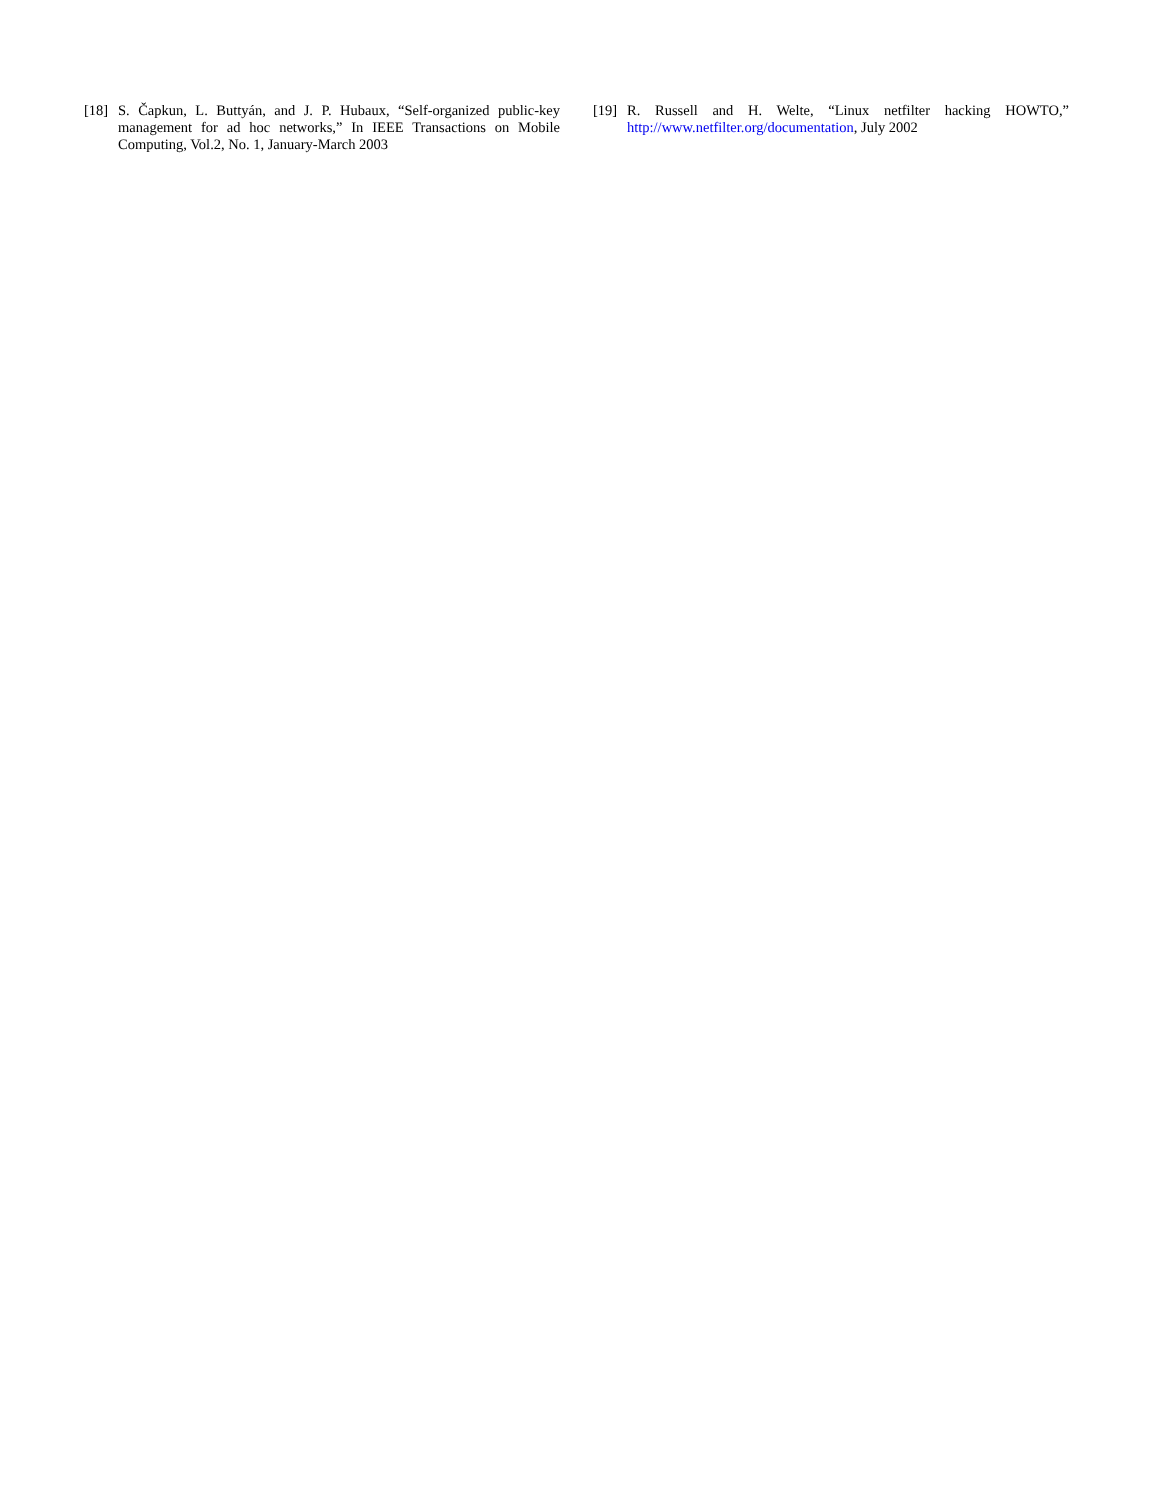[18] S. Čapkun, L. Buttyán, and J. P. Hubaux, “Self-organized public-key management for ad hoc networks,” In IEEE Transactions on Mobile Computing, Vol.2, No. 1, January-March 2003
[19] R. Russell and H. Welte, “Linux netfilter hacking HOWTO,” http://www.netfilter.org/documentation, July 2002